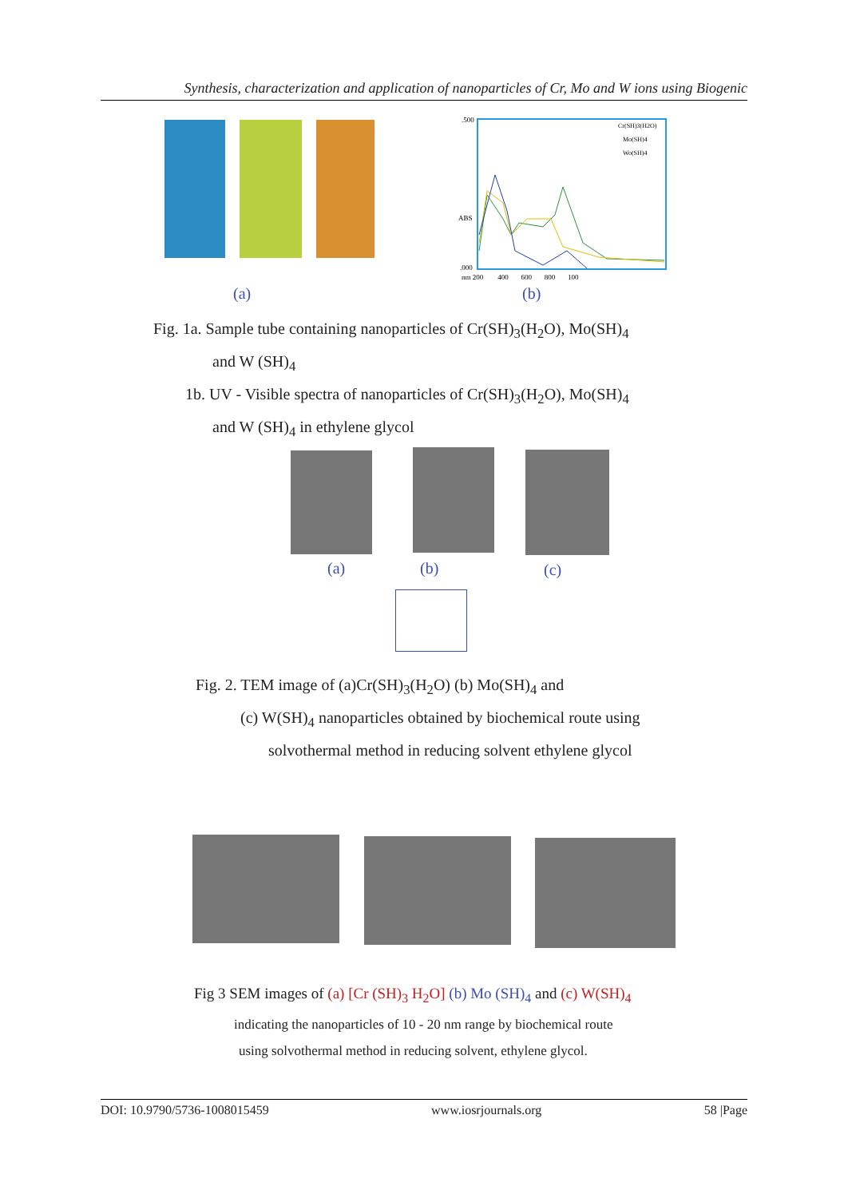Synthesis, characterization and application of nanoparticles of Cr, Mo and W ions using Biogenic
(a)
.500
ABS
.000
nm 200 400 600 800 100
Cr(SH)3(H2O)
Mo(SH)4
Wo(SH)4
(b)
Fig. 1a. Sample tube containing nanoparticles of Cr(SH)<sub>3</sub>(H<sub>2</sub>O), Mo(SH)<sub>4</sub>
and W (SH)<sub>4</sub>
1b. UV - Visible spectra of nanoparticles of Cr(SH)<sub>3</sub>(H<sub>2</sub>O), Mo(SH)<sub>4</sub>
and W (SH)<sub>4</sub> in ethylene glycol
(a) (b) (c)
Fig. 2. TEM image of (a)Cr(SH)<sub>3</sub>(H<sub>2</sub>O) (b) Mo(SH)<sub>4</sub> and
(c) W(SH)<sub>4</sub> nanoparticles obtained by biochemical route using
solvothermal method in reducing solvent ethylene glycol
Fig 3 SEM images of (a) [Cr (SH)<sub>3</sub> H<sub>2</sub>O] (b) Mo (SH)<sub>4</sub> and (c) W(SH)<sub>4</sub>
indicating the nanoparticles of 10 - 20 nm range by biochemical route
using solvothermal method in reducing solvent, ethylene glycol.
DOI: 10.9790/5736-1008015459 www.iosrjournals.org 58 |Page